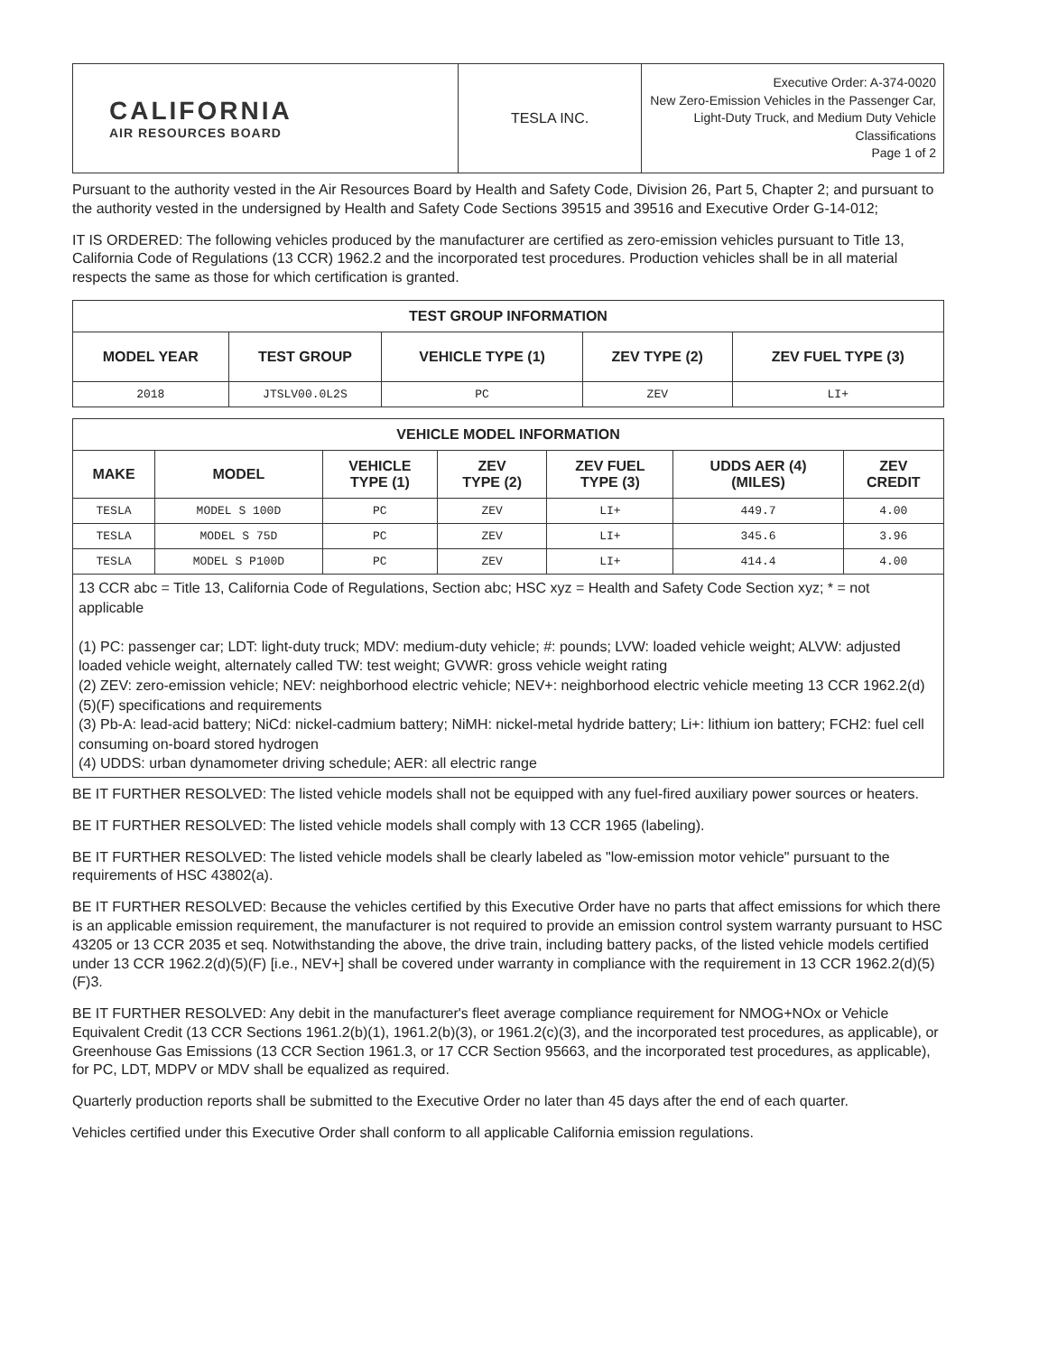| CALIFORNIA AIR RESOURCES BOARD | TESLA INC. | Executive Order: A-374-0020 New Zero-Emission Vehicles in the Passenger Car, Light-Duty Truck, and Medium Duty Vehicle Classifications Page 1 of 2 |
Pursuant to the authority vested in the Air Resources Board by Health and Safety Code, Division 26, Part 5, Chapter 2; and pursuant to the authority vested in the undersigned by Health and Safety Code Sections 39515 and 39516 and Executive Order G-14-012;
IT IS ORDERED: The following vehicles produced by the manufacturer are certified as zero-emission vehicles pursuant to Title 13, California Code of Regulations (13 CCR) 1962.2 and the incorporated test procedures. Production vehicles shall be in all material respects the same as those for which certification is granted.
| TEST GROUP INFORMATION | | | | |
| --- | --- | --- | --- | --- |
| MODEL YEAR | TEST GROUP | VEHICLE TYPE (1) | ZEV TYPE (2) | ZEV FUEL TYPE (3) |
| 2018 | JTSLV00.0L2S | PC | ZEV | LI+ |
| VEHICLE MODEL INFORMATION | | | | | | |
| --- | --- | --- | --- | --- | --- | --- |
| MAKE | MODEL | VEHICLE TYPE (1) | ZEV TYPE (2) | ZEV FUEL TYPE (3) | UDDS AER (4) (MILES) | ZEV CREDIT |
| TESLA | MODEL S 100D | PC | ZEV | LI+ | 449.7 | 4.00 |
| TESLA | MODEL S 75D | PC | ZEV | LI+ | 345.6 | 3.96 |
| TESLA | MODEL S P100D | PC | ZEV | LI+ | 414.4 | 4.00 |
13 CCR abc = Title 13, California Code of Regulations, Section abc; HSC xyz = Health and Safety Code Section xyz; * = not applicable
(1) PC: passenger car; LDT: light-duty truck; MDV: medium-duty vehicle; #: pounds; LVW: loaded vehicle weight; ALVW: adjusted loaded vehicle weight, alternately called TW: test weight; GVWR: gross vehicle weight rating
(2) ZEV: zero-emission vehicle; NEV: neighborhood electric vehicle; NEV+: neighborhood electric vehicle meeting 13 CCR 1962.2(d)(5)(F) specifications and requirements
(3) Pb-A: lead-acid battery; NiCd: nickel-cadmium battery; NiMH: nickel-metal hydride battery; Li+: lithium ion battery; FCH2: fuel cell consuming on-board stored hydrogen
(4) UDDS: urban dynamometer driving schedule; AER: all electric range
BE IT FURTHER RESOLVED: The listed vehicle models shall not be equipped with any fuel-fired auxiliary power sources or heaters.
BE IT FURTHER RESOLVED: The listed vehicle models shall comply with 13 CCR 1965 (labeling).
BE IT FURTHER RESOLVED: The listed vehicle models shall be clearly labeled as "low-emission motor vehicle" pursuant to the requirements of HSC 43802(a).
BE IT FURTHER RESOLVED: Because the vehicles certified by this Executive Order have no parts that affect emissions for which there is an applicable emission requirement, the manufacturer is not required to provide an emission control system warranty pursuant to HSC 43205 or 13 CCR 2035 et seq. Notwithstanding the above, the drive train, including battery packs, of the listed vehicle models certified under 13 CCR 1962.2(d)(5)(F) [i.e., NEV+] shall be covered under warranty in compliance with the requirement in 13 CCR 1962.2(d)(5)(F)3.
BE IT FURTHER RESOLVED: Any debit in the manufacturer's fleet average compliance requirement for NMOG+NOx or Vehicle Equivalent Credit (13 CCR Sections 1961.2(b)(1), 1961.2(b)(3), or 1961.2(c)(3), and the incorporated test procedures, as applicable), or Greenhouse Gas Emissions (13 CCR Section 1961.3, or 17 CCR Section 95663, and the incorporated test procedures, as applicable), for PC, LDT, MDPV or MDV shall be equalized as required.
Quarterly production reports shall be submitted to the Executive Order no later than 45 days after the end of each quarter.
Vehicles certified under this Executive Order shall conform to all applicable California emission regulations.